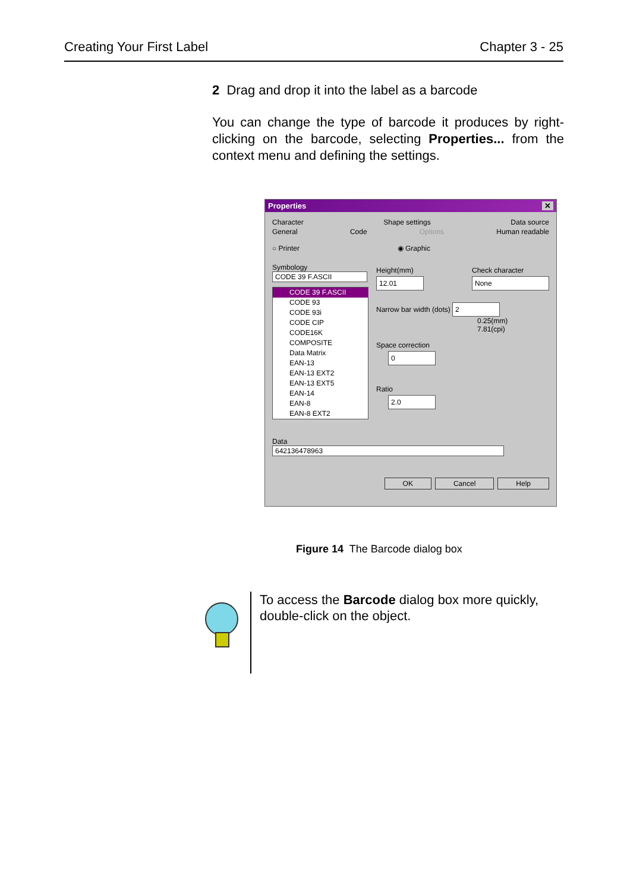Creating Your First Label Chapter 3 - 25
2 Drag and drop it into the label as a barcode
You can change the type of barcode it produces by right-clicking on the barcode, selecting Properties... from the context menu and defining the settings.
Properties ✕
Character Shape settings Data source
General Code Options Human readable
○ Printer ◉ Graphic
Symbology
CODE 39 F.ASCII
CODE 39 F.ASCII
CODE 93
CODE 93i
CODE CIP
CODE16K
COMPOSITE
Data Matrix
EAN-13
EAN-13 EXT2
EAN-13 EXT5
EAN-14
EAN-8
EAN-8 EXT2
Height(mm)
12.01 Check character
None
Narrow bar width (dots) 2
0.25(mm)
7.81(cpi)
Space correction
0
Ratio
2.0
Data
642136478963
OK Cancel Help
Figure 14 The Barcode dialog box
To access the Barcode dialog box more quickly, double-click on the object.